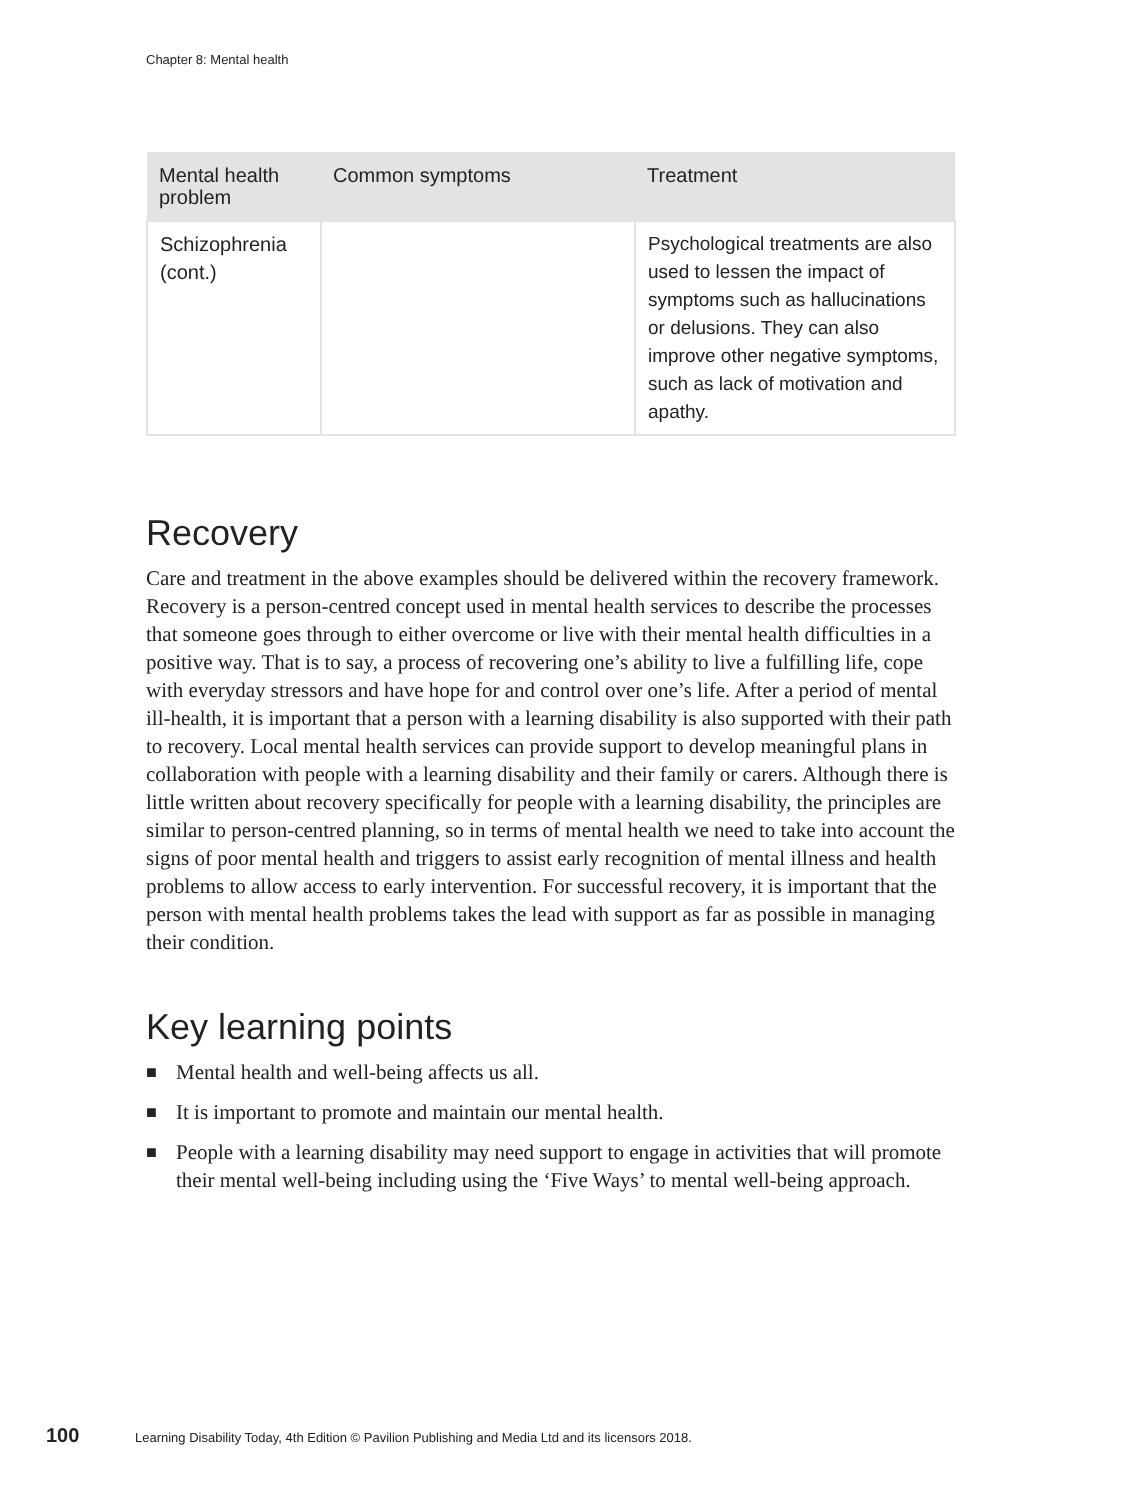Chapter 8: Mental health
| Mental health problem | Common symptoms | Treatment |
| --- | --- | --- |
| Schizophrenia (cont.) | | Psychological treatments are also used to lessen the impact of symptoms such as hallucinations or delusions. They can also improve other negative symptoms, such as lack of motivation and apathy. |
Recovery
Care and treatment in the above examples should be delivered within the recovery framework. Recovery is a person-centred concept used in mental health services to describe the processes that someone goes through to either overcome or live with their mental health difficulties in a positive way. That is to say, a process of recovering one’s ability to live a fulfilling life, cope with everyday stressors and have hope for and control over one’s life. After a period of mental ill-health, it is important that a person with a learning disability is also supported with their path to recovery. Local mental health services can provide support to develop meaningful plans in collaboration with people with a learning disability and their family or carers. Although there is little written about recovery specifically for people with a learning disability, the principles are similar to person-centred planning, so in terms of mental health we need to take into account the signs of poor mental health and triggers to assist early recognition of mental illness and health problems to allow access to early intervention. For successful recovery, it is important that the person with mental health problems takes the lead with support as far as possible in managing their condition.
Key learning points
■ Mental health and well-being affects us all.
■ It is important to promote and maintain our mental health.
■ People with a learning disability may need support to engage in activities that will promote their mental well-being including using the ‘Five Ways’ to mental well-being approach.
100 Learning Disability Today, 4th Edition © Pavilion Publishing and Media Ltd and its licensors 2018.